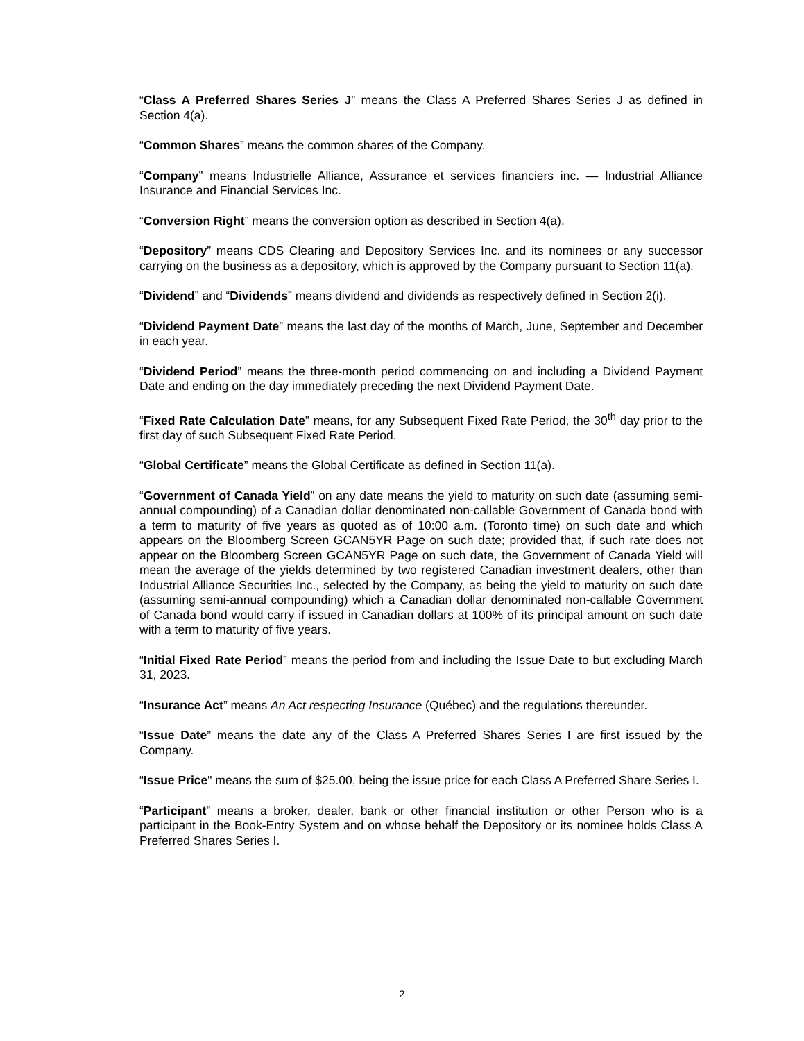“Class A Preferred Shares Series J” means the Class A Preferred Shares Series J as defined in Section 4(a).
“Common Shares” means the common shares of the Company.
“Company” means Industrielle Alliance, Assurance et services financiers inc. — Industrial Alliance Insurance and Financial Services Inc.
“Conversion Right” means the conversion option as described in Section 4(a).
“Depository” means CDS Clearing and Depository Services Inc. and its nominees or any successor carrying on the business as a depository, which is approved by the Company pursuant to Section 11(a).
“Dividend” and “Dividends” means dividend and dividends as respectively defined in Section 2(i).
“Dividend Payment Date” means the last day of the months of March, June, September and December in each year.
“Dividend Period” means the three-month period commencing on and including a Dividend Payment Date and ending on the day immediately preceding the next Dividend Payment Date.
“Fixed Rate Calculation Date” means, for any Subsequent Fixed Rate Period, the 30<sup>th</sup> day prior to the first day of such Subsequent Fixed Rate Period.
“Global Certificate” means the Global Certificate as defined in Section 11(a).
“Government of Canada Yield” on any date means the yield to maturity on such date (assuming semi-annual compounding) of a Canadian dollar denominated non-callable Government of Canada bond with a term to maturity of five years as quoted as of 10:00 a.m. (Toronto time) on such date and which appears on the Bloomberg Screen GCAN5YR Page on such date; provided that, if such rate does not appear on the Bloomberg Screen GCAN5YR Page on such date, the Government of Canada Yield will mean the average of the yields determined by two registered Canadian investment dealers, other than Industrial Alliance Securities Inc., selected by the Company, as being the yield to maturity on such date (assuming semi-annual compounding) which a Canadian dollar denominated non-callable Government of Canada bond would carry if issued in Canadian dollars at 100% of its principal amount on such date with a term to maturity of five years.
“Initial Fixed Rate Period” means the period from and including the Issue Date to but excluding March 31, 2023.
“Insurance Act” means An Act respecting Insurance (Québec) and the regulations thereunder.
“Issue Date” means the date any of the Class A Preferred Shares Series I are first issued by the Company.
“Issue Price" means the sum of $25.00, being the issue price for each Class A Preferred Share Series I.
“Participant” means a broker, dealer, bank or other financial institution or other Person who is a participant in the Book-Entry System and on whose behalf the Depository or its nominee holds Class A Preferred Shares Series I.
2